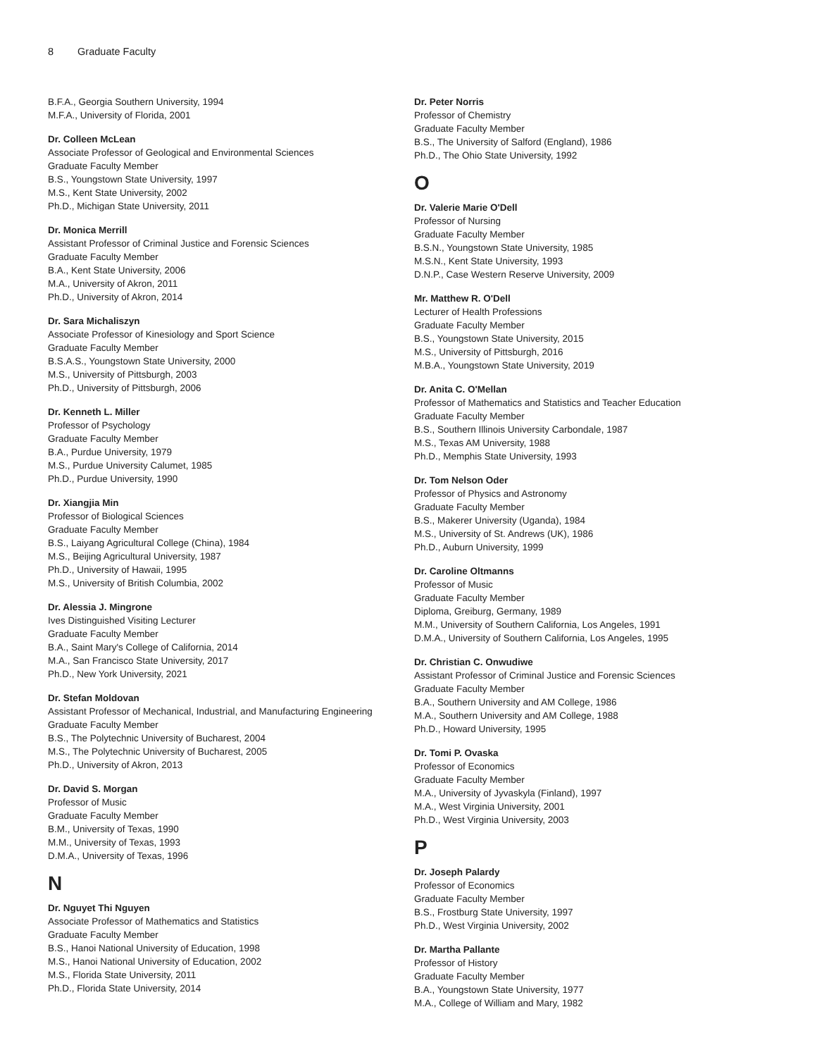8 Graduate Faculty
B.F.A., Georgia Southern University, 1994
M.F.A., University of Florida, 2001
Dr. Colleen McLean
Associate Professor of Geological and Environmental Sciences
Graduate Faculty Member
B.S., Youngstown State University, 1997
M.S., Kent State University, 2002
Ph.D., Michigan State University, 2011
Dr. Monica Merrill
Assistant Professor of Criminal Justice and Forensic Sciences
Graduate Faculty Member
B.A., Kent State University, 2006
M.A., University of Akron, 2011
Ph.D., University of Akron, 2014
Dr. Sara Michaliszyn
Associate Professor of Kinesiology and Sport Science
Graduate Faculty Member
B.S.A.S., Youngstown State University, 2000
M.S., University of Pittsburgh, 2003
Ph.D., University of Pittsburgh, 2006
Dr. Kenneth L. Miller
Professor of Psychology
Graduate Faculty Member
B.A., Purdue University, 1979
M.S., Purdue University Calumet, 1985
Ph.D., Purdue University, 1990
Dr. Xiangjia Min
Professor of Biological Sciences
Graduate Faculty Member
B.S., Laiyang Agricultural College (China), 1984
M.S., Beijing Agricultural University, 1987
Ph.D., University of Hawaii, 1995
M.S., University of British Columbia, 2002
Dr. Alessia J. Mingrone
Ives Distinguished Visiting Lecturer
Graduate Faculty Member
B.A., Saint Mary's College of California, 2014
M.A., San Francisco State University, 2017
Ph.D., New York University, 2021
Dr. Stefan Moldovan
Assistant Professor of Mechanical, Industrial, and Manufacturing Engineering
Graduate Faculty Member
B.S., The Polytechnic University of Bucharest, 2004
M.S., The Polytechnic University of Bucharest, 2005
Ph.D., University of Akron, 2013
Dr. David S. Morgan
Professor of Music
Graduate Faculty Member
B.M., University of Texas, 1990
M.M., University of Texas, 1993
D.M.A., University of Texas, 1996
N
Dr. Nguyet Thi Nguyen
Associate Professor of Mathematics and Statistics
Graduate Faculty Member
B.S., Hanoi National University of Education, 1998
M.S., Hanoi National University of Education, 2002
M.S., Florida State University, 2011
Ph.D., Florida State University, 2014
Dr. Peter Norris
Professor of Chemistry
Graduate Faculty Member
B.S., The University of Salford (England), 1986
Ph.D., The Ohio State University, 1992
O
Dr. Valerie Marie O'Dell
Professor of Nursing
Graduate Faculty Member
B.S.N., Youngstown State University, 1985
M.S.N., Kent State University, 1993
D.N.P., Case Western Reserve University, 2009
Mr. Matthew R. O'Dell
Lecturer of Health Professions
Graduate Faculty Member
B.S., Youngstown State University, 2015
M.S., University of Pittsburgh, 2016
M.B.A., Youngstown State University, 2019
Dr. Anita C. O'Mellan
Professor of Mathematics and Statistics and Teacher Education
Graduate Faculty Member
B.S., Southern Illinois University Carbondale, 1987
M.S., Texas AM University, 1988
Ph.D., Memphis State University, 1993
Dr. Tom Nelson Oder
Professor of Physics and Astronomy
Graduate Faculty Member
B.S., Makerer University (Uganda), 1984
M.S., University of St. Andrews (UK), 1986
Ph.D., Auburn University, 1999
Dr. Caroline Oltmanns
Professor of Music
Graduate Faculty Member
Diploma, Greiburg, Germany, 1989
M.M., University of Southern California, Los Angeles, 1991
D.M.A., University of Southern California, Los Angeles, 1995
Dr. Christian C. Onwudiwe
Assistant Professor of Criminal Justice and Forensic Sciences
Graduate Faculty Member
B.A., Southern University and AM College, 1986
M.A., Southern University and AM College, 1988
Ph.D., Howard University, 1995
Dr. Tomi P. Ovaska
Professor of Economics
Graduate Faculty Member
M.A., University of Jyvaskyla (Finland), 1997
M.A., West Virginia University, 2001
Ph.D., West Virginia University, 2003
P
Dr. Joseph Palardy
Professor of Economics
Graduate Faculty Member
B.S., Frostburg State University, 1997
Ph.D., West Virginia University, 2002
Dr. Martha Pallante
Professor of History
Graduate Faculty Member
B.A., Youngstown State University, 1977
M.A., College of William and Mary, 1982